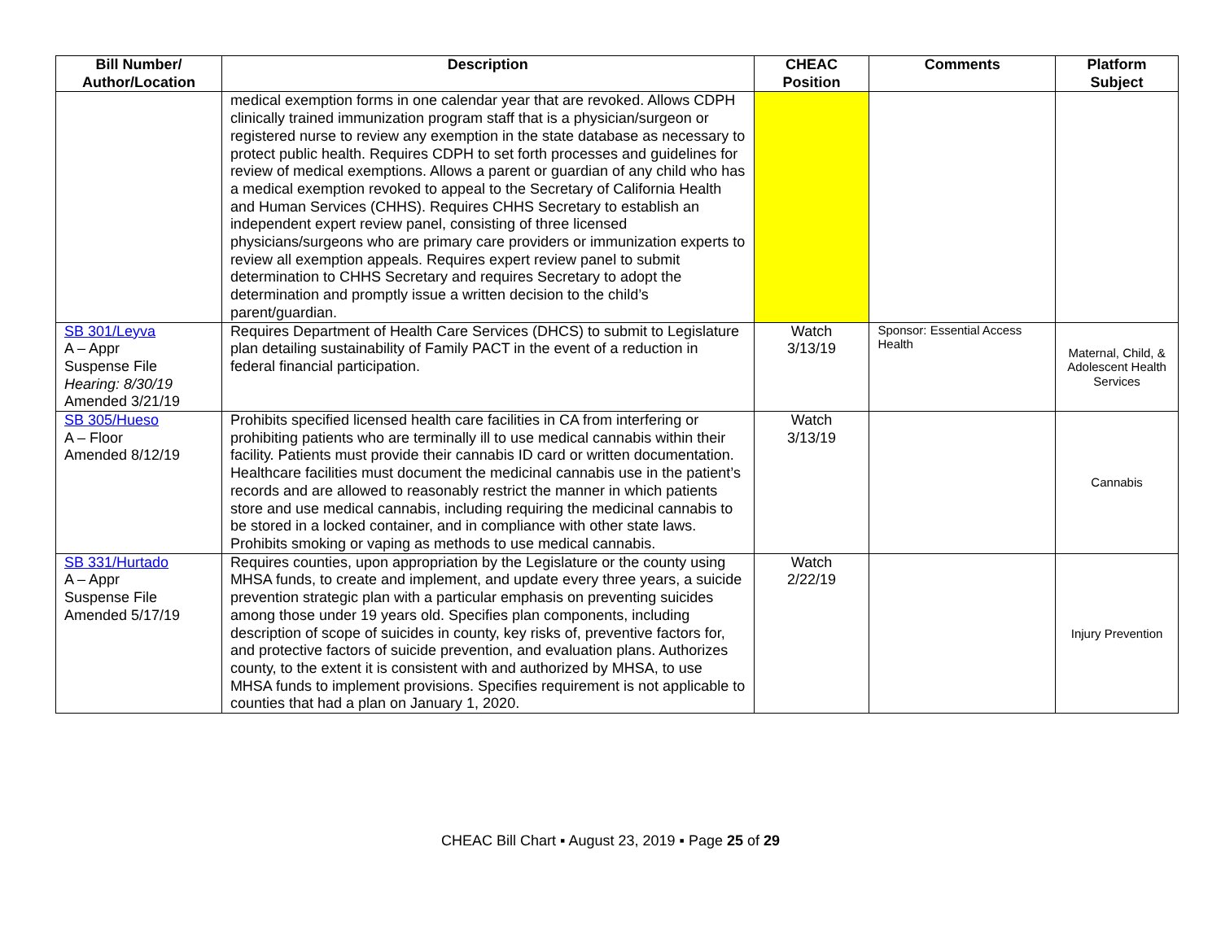| Bill Number/ Author/Location | Description | CHEAC Position | Comments | Platform Subject |
| --- | --- | --- | --- | --- |
| | medical exemption forms in one calendar year that are revoked. Allows CDPH clinically trained immunization program staff that is a physician/surgeon or registered nurse to review any exemption in the state database as necessary to protect public health. Requires CDPH to set forth processes and guidelines for review of medical exemptions. Allows a parent or guardian of any child who has a medical exemption revoked to appeal to the Secretary of California Health and Human Services (CHHS). Requires CHHS Secretary to establish an independent expert review panel, consisting of three licensed physicians/surgeons who are primary care providers or immunization experts to review all exemption appeals. Requires expert review panel to submit determination to CHHS Secretary and requires Secretary to adopt the determination and promptly issue a written decision to the child’s parent/guardian. | | | |
| SB 301/Leyva A – Appr Suspense File Hearing: 8/30/19 Amended 3/21/19 | Requires Department of Health Care Services (DHCS) to submit to Legislature plan detailing sustainability of Family PACT in the event of a reduction in federal financial participation. | Watch 3/13/19 | Sponsor: Essential Access Health | Maternal, Child, & Adolescent Health Services |
| SB 305/Hueso A – Floor Amended 8/12/19 | Prohibits specified licensed health care facilities in CA from interfering or prohibiting patients who are terminally ill to use medical cannabis within their facility. Patients must provide their cannabis ID card or written documentation. Healthcare facilities must document the medicinal cannabis use in the patient’s records and are allowed to reasonably restrict the manner in which patients store and use medical cannabis, including requiring the medicinal cannabis to be stored in a locked container, and in compliance with other state laws. Prohibits smoking or vaping as methods to use medical cannabis. | Watch 3/13/19 | | Cannabis |
| SB 331/Hurtado A – Appr Suspense File Amended 5/17/19 | Requires counties, upon appropriation by the Legislature or the county using MHSA funds, to create and implement, and update every three years, a suicide prevention strategic plan with a particular emphasis on preventing suicides among those under 19 years old. Specifies plan components, including description of scope of suicides in county, key risks of, preventive factors for, and protective factors of suicide prevention, and evaluation plans. Authorizes county, to the extent it is consistent with and authorized by MHSA, to use MHSA funds to implement provisions. Specifies requirement is not applicable to counties that had a plan on January 1, 2020. | Watch 2/22/19 | | Injury Prevention |
CHEAC Bill Chart ▪ August 23, 2019 ▪ Page 25 of 29